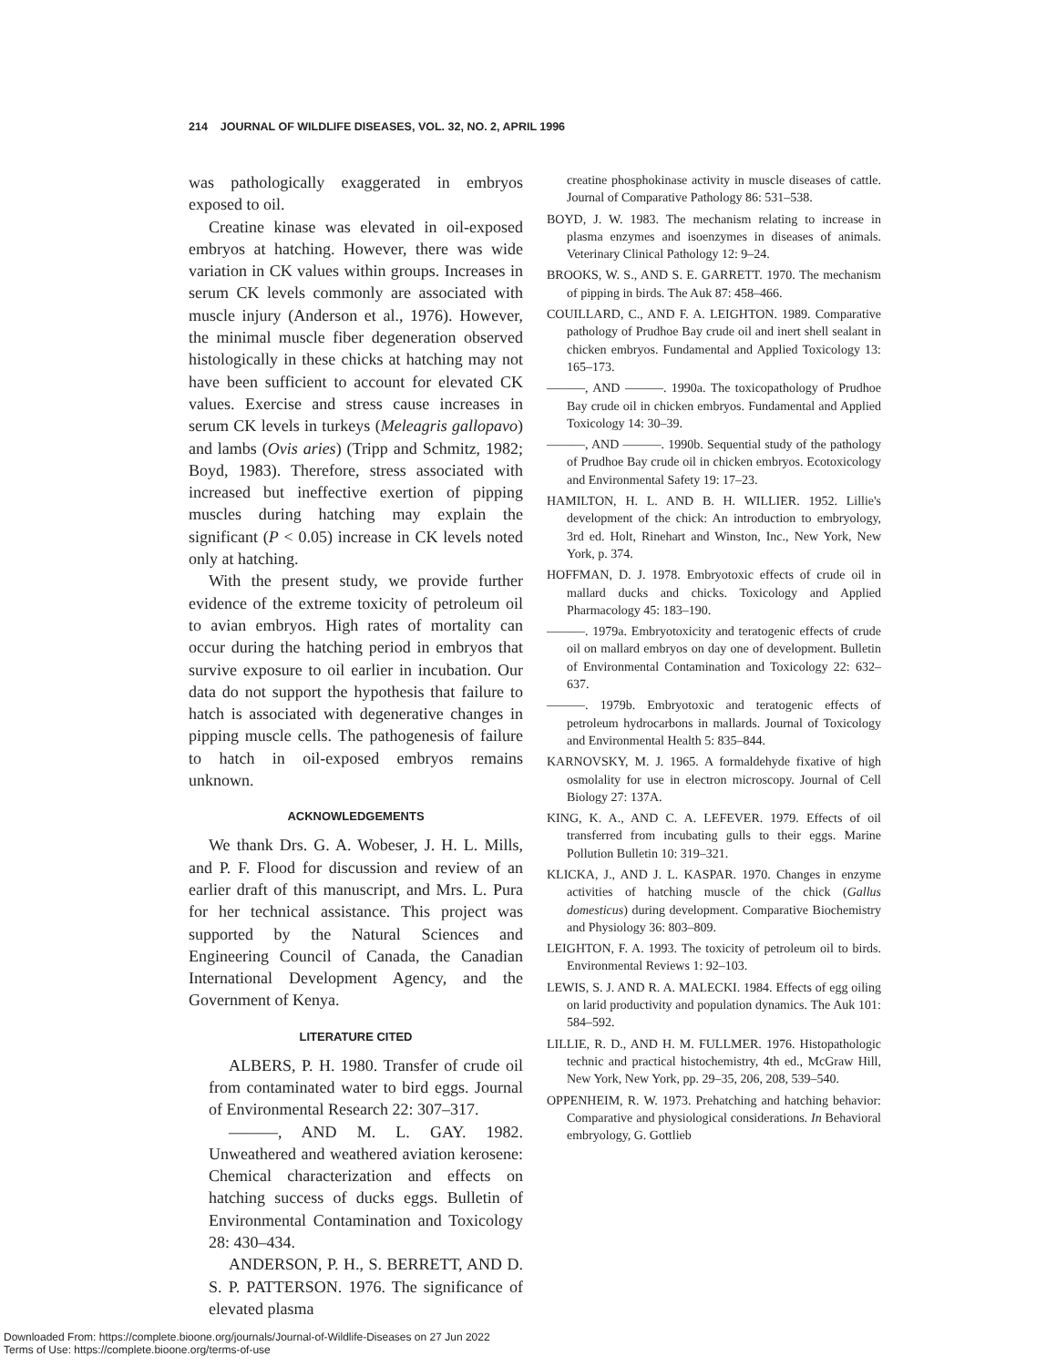214 JOURNAL OF WILDLIFE DISEASES, VOL. 32, NO. 2, APRIL 1996
was pathologically exaggerated in embryos exposed to oil.
Creatine kinase was elevated in oil-exposed embryos at hatching. However, there was wide variation in CK values within groups. Increases in serum CK levels commonly are associated with muscle injury (Anderson et al., 1976). However, the minimal muscle fiber degeneration observed histologically in these chicks at hatching may not have been sufficient to account for elevated CK values. Exercise and stress cause increases in serum CK levels in turkeys (Meleagris gallopavo) and lambs (Ovis aries) (Tripp and Schmitz, 1982; Boyd, 1983). Therefore, stress associated with increased but ineffective exertion of pipping muscles during hatching may explain the significant (P < 0.05) increase in CK levels noted only at hatching.
With the present study, we provide further evidence of the extreme toxicity of petroleum oil to avian embryos. High rates of mortality can occur during the hatching period in embryos that survive exposure to oil earlier in incubation. Our data do not support the hypothesis that failure to hatch is associated with degenerative changes in pipping muscle cells. The pathogenesis of failure to hatch in oil-exposed embryos remains unknown.
ACKNOWLEDGEMENTS
We thank Drs. G. A. Wobeser, J. H. L. Mills, and P. F. Flood for discussion and review of an earlier draft of this manuscript, and Mrs. L. Pura for her technical assistance. This project was supported by the Natural Sciences and Engineering Council of Canada, the Canadian International Development Agency, and the Government of Kenya.
LITERATURE CITED
ALBERS, P. H. 1980. Transfer of crude oil from contaminated water to bird eggs. Journal of Environmental Research 22: 307–317.
———, AND M. L. GAY. 1982. Unweathered and weathered aviation kerosene: Chemical characterization and effects on hatching success of ducks eggs. Bulletin of Environmental Contamination and Toxicology 28: 430–434.
ANDERSON, P. H., S. BERRETT, AND D. S. P. PATTERSON. 1976. The significance of elevated plasma
creatine phosphokinase activity in muscle diseases of cattle. Journal of Comparative Pathology 86: 531–538.
BOYD, J. W. 1983. The mechanism relating to increase in plasma enzymes and isoenzymes in diseases of animals. Veterinary Clinical Pathology 12: 9–24.
BROOKS, W. S., AND S. E. GARRETT. 1970. The mechanism of pipping in birds. The Auk 87: 458–466.
COUILLARD, C., AND F. A. LEIGHTON. 1989. Comparative pathology of Prudhoe Bay crude oil and inert shell sealant in chicken embryos. Fundamental and Applied Toxicology 13: 165–173.
———, AND ———. 1990a. The toxicopathology of Prudhoe Bay crude oil in chicken embryos. Fundamental and Applied Toxicology 14: 30–39.
———, AND ———. 1990b. Sequential study of the pathology of Prudhoe Bay crude oil in chicken embryos. Ecotoxicology and Environmental Safety 19: 17–23.
HAMILTON, H. L. AND B. H. WILLIER. 1952. Lillie's development of the chick: An introduction to embryology, 3rd ed. Holt, Rinehart and Winston, Inc., New York, New York, p. 374.
HOFFMAN, D. J. 1978. Embryotoxic effects of crude oil in mallard ducks and chicks. Toxicology and Applied Pharmacology 45: 183–190.
———. 1979a. Embryotoxicity and teratogenic effects of crude oil on mallard embryos on day one of development. Bulletin of Environmental Contamination and Toxicology 22: 632–637.
———. 1979b. Embryotoxic and teratogenic effects of petroleum hydrocarbons in mallards. Journal of Toxicology and Environmental Health 5: 835–844.
KARNOVSKY, M. J. 1965. A formaldehyde fixative of high osmolality for use in electron microscopy. Journal of Cell Biology 27: 137A.
KING, K. A., AND C. A. LEFEVER. 1979. Effects of oil transferred from incubating gulls to their eggs. Marine Pollution Bulletin 10: 319–321.
KLICKA, J., AND J. L. KASPAR. 1970. Changes in enzyme activities of hatching muscle of the chick (Gallus domesticus) during development. Comparative Biochemistry and Physiology 36: 803–809.
LEIGHTON, F. A. 1993. The toxicity of petroleum oil to birds. Environmental Reviews 1: 92–103.
LEWIS, S. J. AND R. A. MALECKI. 1984. Effects of egg oiling on larid productivity and population dynamics. The Auk 101: 584–592.
LILLIE, R. D., AND H. M. FULLMER. 1976. Histopathologic technic and practical histochemistry, 4th ed., McGraw Hill, New York, New York, pp. 29–35, 206, 208, 539–540.
OPPENHEIM, R. W. 1973. Prehatching and hatching behavior: Comparative and physiological considerations. In Behavioral embryology, G. Gottlieb
Downloaded From: https://complete.bioone.org/journals/Journal-of-Wildlife-Diseases on 27 Jun 2022
Terms of Use: https://complete.bioone.org/terms-of-use